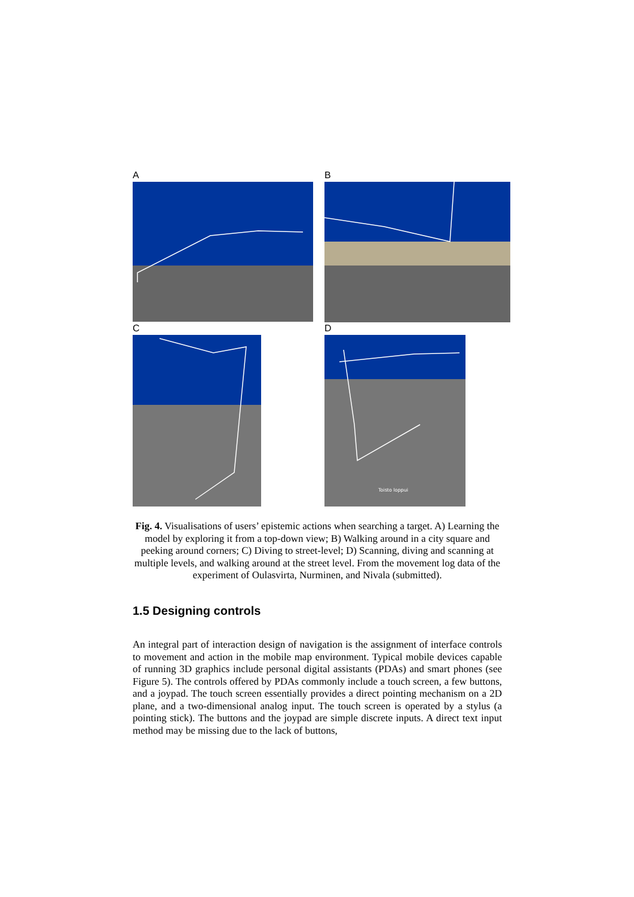A B
C
D
Toisto loppui
Fig. 4. Visualisations of users’ epistemic actions when searching a target. A) Learning the model by exploring it from a top-down view; B) Walking around in a city square and peeking around corners; C) Diving to street-level; D) Scanning, diving and scanning at multiple levels, and walking around at the street level. From the movement log data of the experiment of Oulasvirta, Nurminen, and Nivala (submitted).
1.5 Designing controls
An integral part of interaction design of navigation is the assignment of interface controls to movement and action in the mobile map environment. Typical mobile devices capable of running 3D graphics include personal digital assistants (PDAs) and smart phones (see Figure 5). The controls offered by PDAs commonly include a touch screen, a few buttons, and a joypad. The touch screen essentially provides a direct pointing mechanism on a 2D plane, and a two-dimensional analog input. The touch screen is operated by a stylus (a pointing stick). The buttons and the joypad are simple discrete inputs. A direct text input method may be missing due to the lack of buttons,